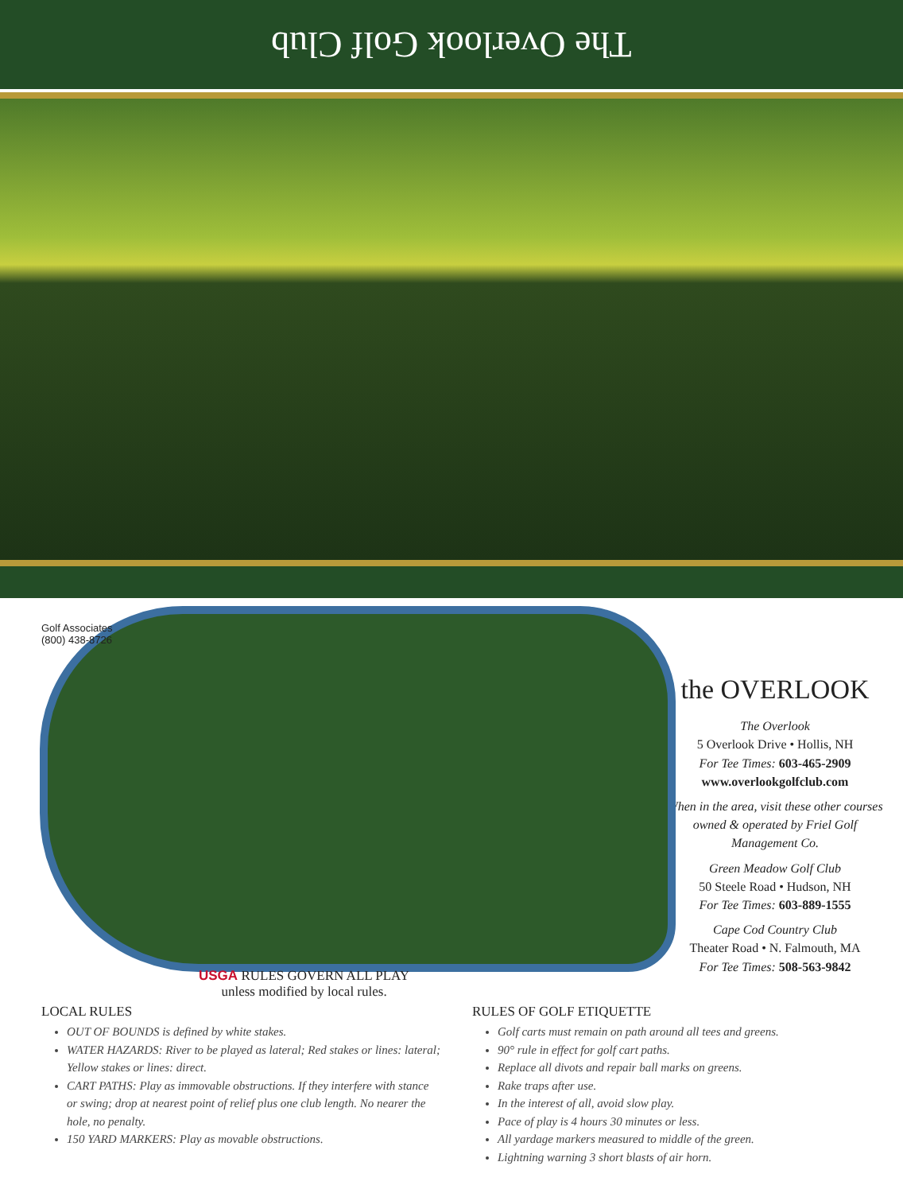The Overlook Golf Club
Golf Associates
(800) 438-8726
USGA RULES GOVERN ALL PLAY
unless modified by local rules.
the OVERLOOK
The Overlook
5 Overlook Drive • Hollis, NH
For Tee Times: 603-465-2909
www.overlookgolfclub.com
When in the area, visit these other courses owned & operated by Friel Golf Management Co.
Green Meadow Golf Club
50 Steele Road • Hudson, NH
For Tee Times: 603-889-1555
Cape Cod Country Club
Theater Road • N. Falmouth, MA
For Tee Times: 508-563-9842
LOCAL RULES
OUT OF BOUNDS is defined by white stakes.
WATER HAZARDS: River to be played as lateral; Red stakes or lines: lateral; Yellow stakes or lines: direct.
CART PATHS: Play as immovable obstructions. If they interfere with stance or swing; drop at nearest point of relief plus one club length. No nearer the hole, no penalty.
150 YARD MARKERS: Play as movable obstructions.
RULES OF GOLF ETIQUETTE
Golf carts must remain on path around all tees and greens.
90° rule in effect for golf cart paths.
Replace all divots and repair ball marks on greens.
Rake traps after use.
In the interest of all, avoid slow play.
Pace of play is 4 hours 30 minutes or less.
All yardage markers measured to middle of the green.
Lightning warning 3 short blasts of air horn.